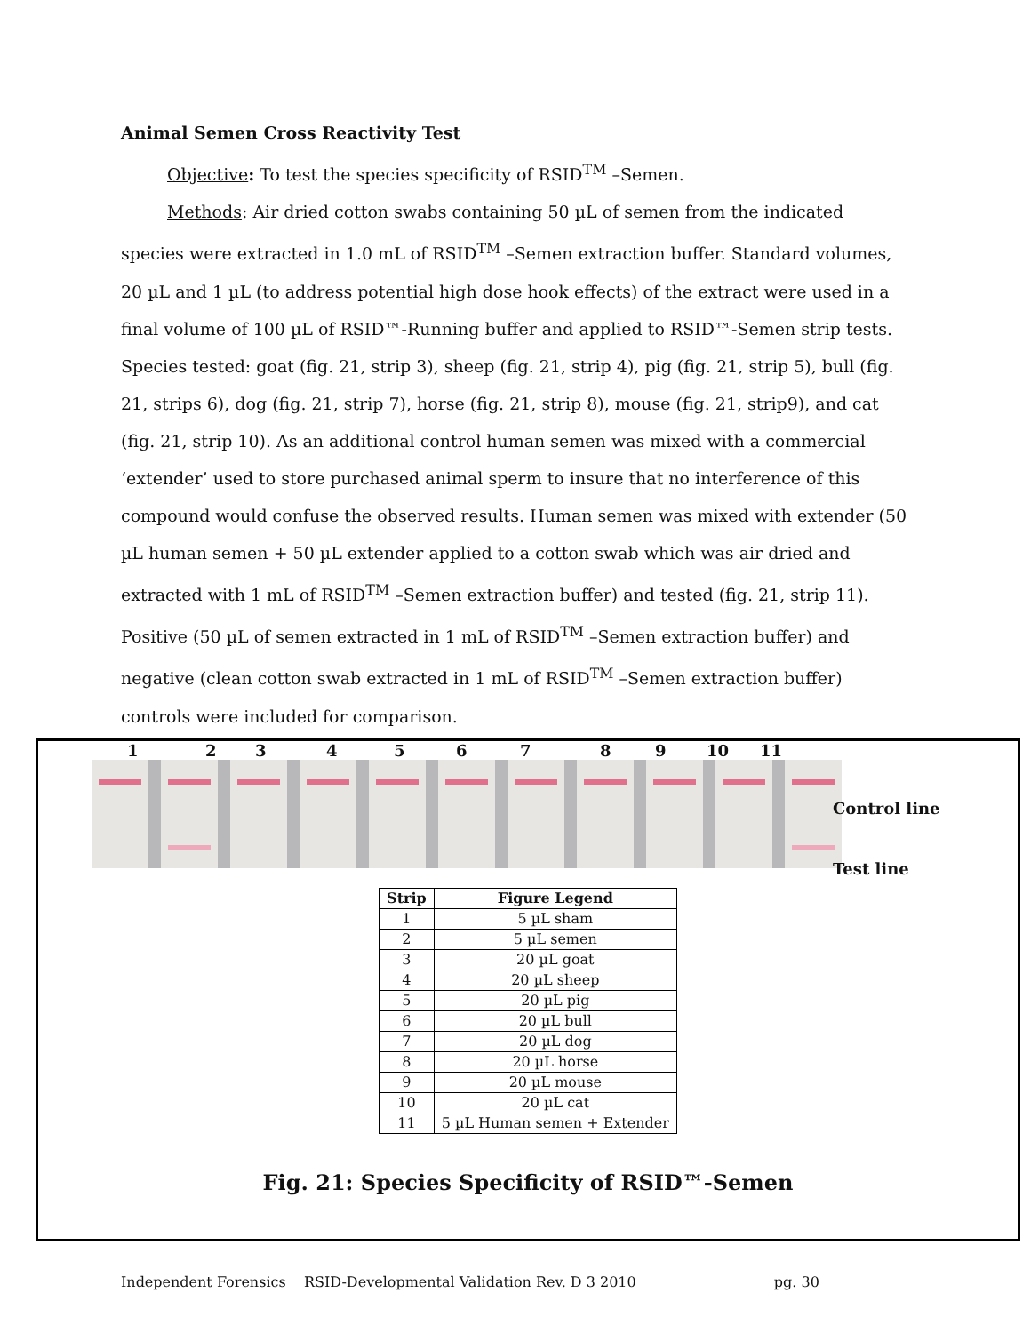Animal Semen Cross Reactivity Test
Objective: To test the species specificity of RSID<sup>TM</sup> –Semen.
Methods: Air dried cotton swabs containing 50 µL of semen from the indicated species were extracted in 1.0 mL of RSID<sup>TM</sup> –Semen extraction buffer. Standard volumes, 20 µL and 1 µL (to address potential high dose hook effects) of the extract were used in a final volume of 100 µL of RSID™-Running buffer and applied to RSID™-Semen strip tests. Species tested: goat (fig. 21, strip 3), sheep (fig. 21, strip 4), pig (fig. 21, strip 5), bull (fig. 21, strips 6), dog (fig. 21, strip 7), horse (fig. 21, strip 8), mouse (fig. 21, strip9), and cat (fig. 21, strip 10). As an additional control human semen was mixed with a commercial ‘extender’ used to store purchased animal sperm to insure that no interference of this compound would confuse the observed results. Human semen was mixed with extender (50 µL human semen + 50 µL extender applied to a cotton swab which was air dried and extracted with 1 mL of RSID<sup>TM</sup> –Semen extraction buffer) and tested (fig. 21, strip 11). Positive (50 µL of semen extracted in 1 mL of RSID<sup>TM</sup> –Semen extraction buffer) and negative (clean cotton swab extracted in 1 mL of RSID<sup>TM</sup> –Semen extraction buffer) controls were included for comparison.
1 2 3 4 5 6 7 8 9 10 11
Control line
Test line
| Strip | Figure Legend |
| --- | --- |
| 1 | 5 µL sham |
| 2 | 5 µL semen |
| 3 | 20 µL goat |
| 4 | 20 µL sheep |
| 5 | 20 µL pig |
| 6 | 20 µL bull |
| 7 | 20 µL dog |
| 8 | 20 µL horse |
| 9 | 20 µL mouse |
| 10 | 20 µL cat |
| 11 | 5 µL Human semen + Extender |
Fig. 21: Species Specificity of RSID™-Semen
Independent Forensics RSID-Developmental Validation Rev. D 3 2010 pg. 30